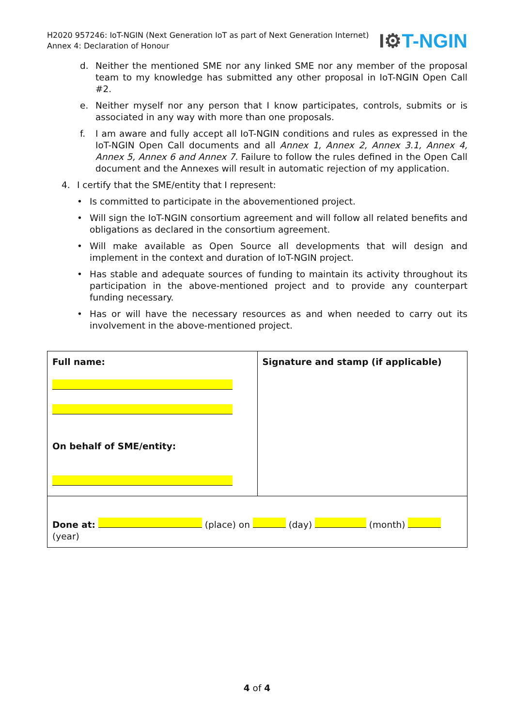H2020 957246: IoT-NGIN (Next Generation IoT as part of Next Generation Internet)
Annex 4: Declaration of Honour
I⚙T-NGIN
d. Neither the mentioned SME nor any linked SME nor any member of the proposal team to my knowledge has submitted any other proposal in IoT-NGIN Open Call #2.
e. Neither myself nor any person that I know participates, controls, submits or is associated in any way with more than one proposals.
f. I am aware and fully accept all IoT-NGIN conditions and rules as expressed in the IoT-NGIN Open Call documents and all Annex 1, Annex 2, Annex 3.1, Annex 4, Annex 5, Annex 6 and Annex 7. Failure to follow the rules defined in the Open Call document and the Annexes will result in automatic rejection of my application.
4. I certify that the SME/entity that I represent:
• Is committed to participate in the abovementioned project.
• Will sign the IoT-NGIN consortium agreement and will follow all related benefits and obligations as declared in the consortium agreement.
• Will make available as Open Source all developments that will design and implement in the context and duration of IoT-NGIN project.
• Has stable and adequate sources of funding to maintain its activity throughout its participation in the above-mentioned project and to provide any counterpart funding necessary.
• Has or will have the necessary resources as and when needed to carry out its involvement in the above-mentioned project.
| Full name: On behalf of SME/entity: | Signature and stamp (if applicable) |
| Done at: (place) on (day) (month) (year) | |
4 of 4